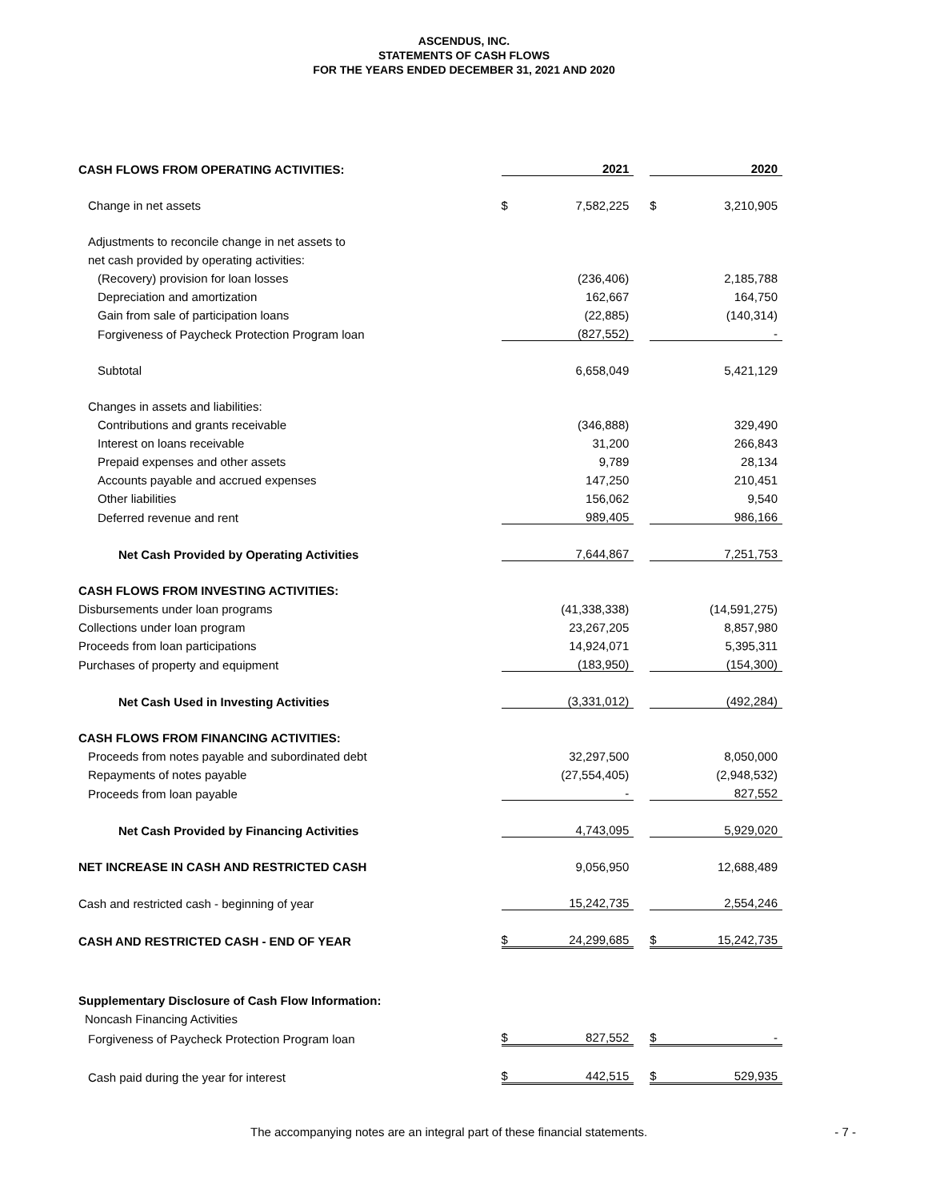ASCENDUS, INC.
STATEMENTS OF CASH FLOWS
FOR THE YEARS ENDED DECEMBER 31, 2021 AND 2020
| CASH FLOWS FROM OPERATING ACTIVITIES: | | 2021 | | | 2020 |
| --- | --- | --- | --- | --- | --- |
| Change in net assets | $ | 7,582,225 | | $ | 3,210,905 |
| Adjustments to reconcile change in net assets to | | | | | |
| net cash provided by operating activities: | | | | | |
| (Recovery) provision for loan losses | | (236,406) | | | 2,185,788 |
| Depreciation and amortization | | 162,667 | | | 164,750 |
| Gain from sale of participation loans | | (22,885) | | | (140,314) |
| Forgiveness of Paycheck Protection Program loan | | (827,552) | | | - |
| Subtotal | | 6,658,049 | | | 5,421,129 |
| Changes in assets and liabilities: | | | | | |
| Contributions and grants receivable | | (346,888) | | | 329,490 |
| Interest on loans receivable | | 31,200 | | | 266,843 |
| Prepaid expenses and other assets | | 9,789 | | | 28,134 |
| Accounts payable and accrued expenses | | 147,250 | | | 210,451 |
| Other liabilities | | 156,062 | | | 9,540 |
| Deferred revenue and rent | | 989,405 | | | 986,166 |
| Net Cash Provided by Operating Activities | | 7,644,867 | | | 7,251,753 |
| CASH FLOWS FROM INVESTING ACTIVITIES: | | | | | |
| Disbursements under loan programs | | (41,338,338) | | | (14,591,275) |
| Collections under loan program | | 23,267,205 | | | 8,857,980 |
| Proceeds from loan participations | | 14,924,071 | | | 5,395,311 |
| Purchases of property and equipment | | (183,950) | | | (154,300) |
| Net Cash Used in Investing Activities | | (3,331,012) | | | (492,284) |
| CASH FLOWS FROM FINANCING ACTIVITIES: | | | | | |
| Proceeds from notes payable and subordinated debt | | 32,297,500 | | | 8,050,000 |
| Repayments of notes payable | | (27,554,405) | | | (2,948,532) |
| Proceeds from loan payable | | - | | | 827,552 |
| Net Cash Provided by Financing Activities | | 4,743,095 | | | 5,929,020 |
| NET INCREASE IN CASH AND RESTRICTED CASH | | 9,056,950 | | | 12,688,489 |
| Cash and restricted cash - beginning of year | | 15,242,735 | | | 2,554,246 |
| CASH AND RESTRICTED CASH - END OF YEAR | $ | 24,299,685 | | $ | 15,242,735 |
| Supplementary Disclosure of Cash Flow Information: | | | | | |
| Noncash Financing Activities | | | | | |
| Forgiveness of Paycheck Protection Program loan | $ | 827,552 | | $ | - |
| Cash paid during the year for interest | $ | 442,515 | | $ | 529,935 |
The accompanying notes are an integral part of these financial statements. - 7 -